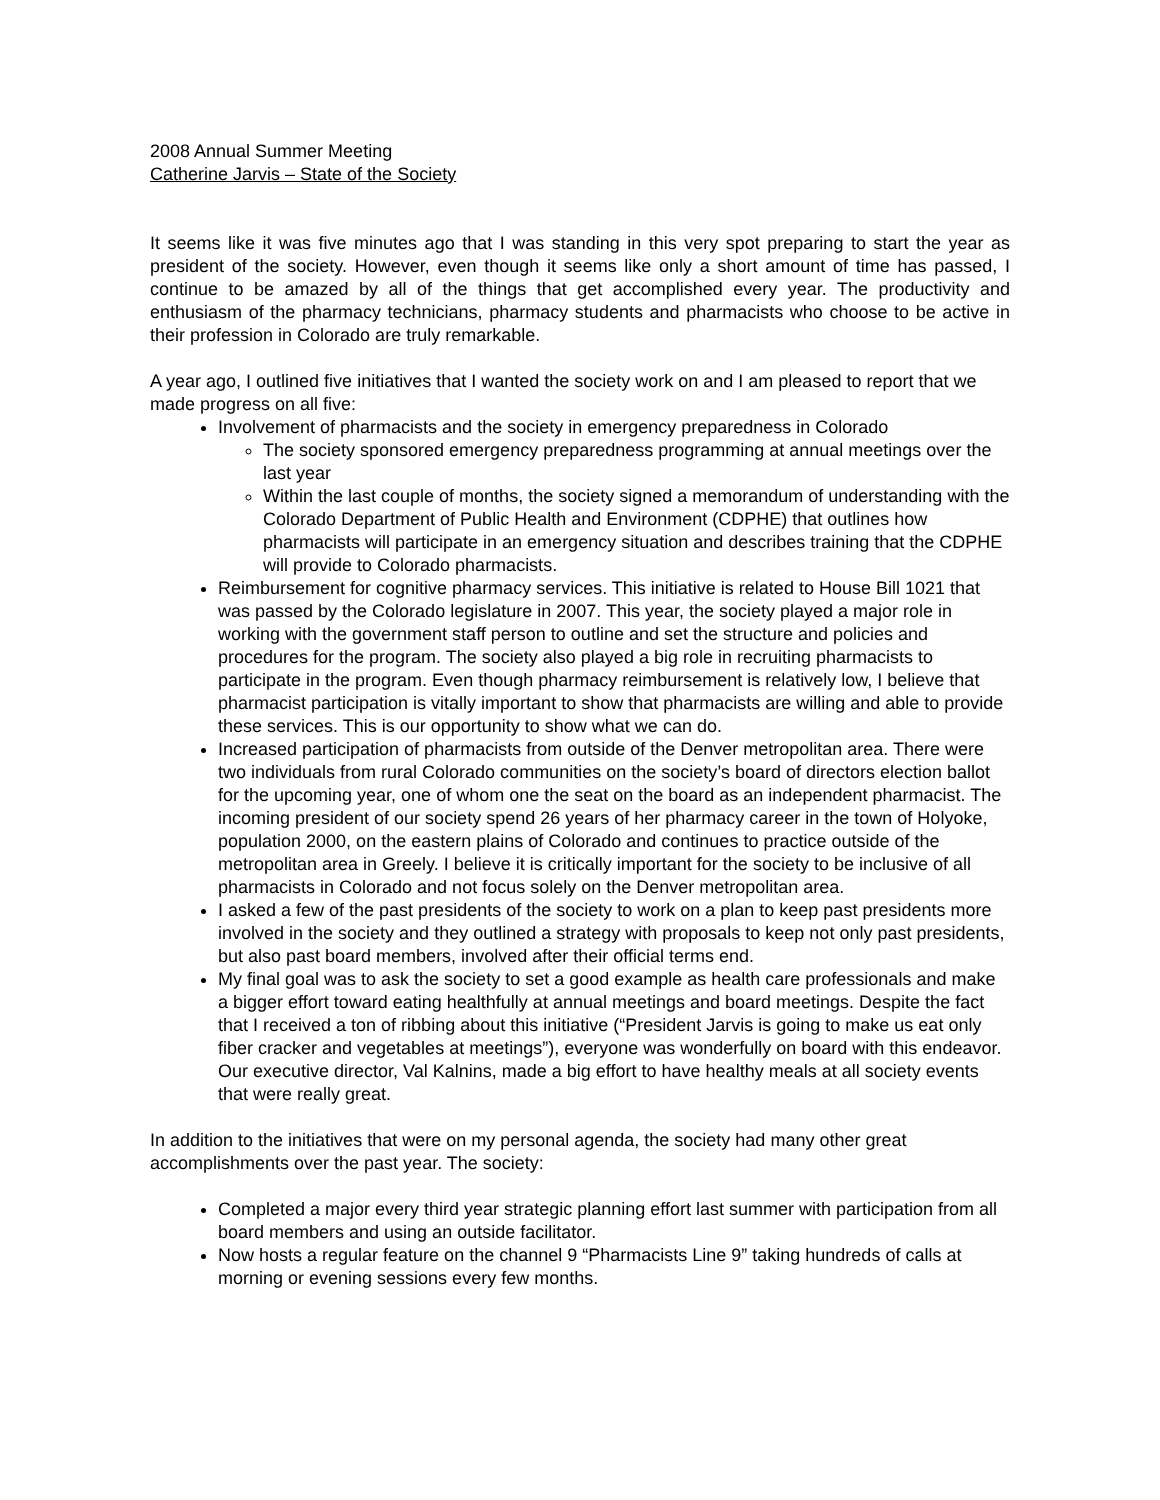2008 Annual Summer Meeting
Catherine Jarvis – State of the Society
It seems like it was five minutes ago that I was standing in this very spot preparing to start the year as president of the society. However, even though it seems like only a short amount of time has passed, I continue to be amazed by all of the things that get accomplished every year. The productivity and enthusiasm of the pharmacy technicians, pharmacy students and pharmacists who choose to be active in their profession in Colorado are truly remarkable.
A year ago, I outlined five initiatives that I wanted the society work on and I am pleased to report that we made progress on all five:
Involvement of pharmacists and the society in emergency preparedness in Colorado
The society sponsored emergency preparedness programming at annual meetings over the last year
Within the last couple of months, the society signed a memorandum of understanding with the Colorado Department of Public Health and Environment (CDPHE) that outlines how pharmacists will participate in an emergency situation and describes training that the CDPHE will provide to Colorado pharmacists.
Reimbursement for cognitive pharmacy services. This initiative is related to House Bill 1021 that was passed by the Colorado legislature in 2007. This year, the society played a major role in working with the government staff person to outline and set the structure and policies and procedures for the program. The society also played a big role in recruiting pharmacists to participate in the program. Even though pharmacy reimbursement is relatively low, I believe that pharmacist participation is vitally important to show that pharmacists are willing and able to provide these services. This is our opportunity to show what we can do.
Increased participation of pharmacists from outside of the Denver metropolitan area. There were two individuals from rural Colorado communities on the society’s board of directors election ballot for the upcoming year, one of whom one the seat on the board as an independent pharmacist. The incoming president of our society spend 26 years of her pharmacy career in the town of Holyoke, population 2000, on the eastern plains of Colorado and continues to practice outside of the metropolitan area in Greely. I believe it is critically important for the society to be inclusive of all pharmacists in Colorado and not focus solely on the Denver metropolitan area.
I asked a few of the past presidents of the society to work on a plan to keep past presidents more involved in the society and they outlined a strategy with proposals to keep not only past presidents, but also past board members, involved after their official terms end.
My final goal was to ask the society to set a good example as health care professionals and make a bigger effort toward eating healthfully at annual meetings and board meetings. Despite the fact that I received a ton of ribbing about this initiative (“President Jarvis is going to make us eat only fiber cracker and vegetables at meetings”), everyone was wonderfully on board with this endeavor. Our executive director, Val Kalnins, made a big effort to have healthy meals at all society events that were really great.
In addition to the initiatives that were on my personal agenda, the society had many other great accomplishments over the past year. The society:
Completed a major every third year strategic planning effort last summer with participation from all board members and using an outside facilitator.
Now hosts a regular feature on the channel 9 “Pharmacists Line 9” taking hundreds of calls at morning or evening sessions every few months.